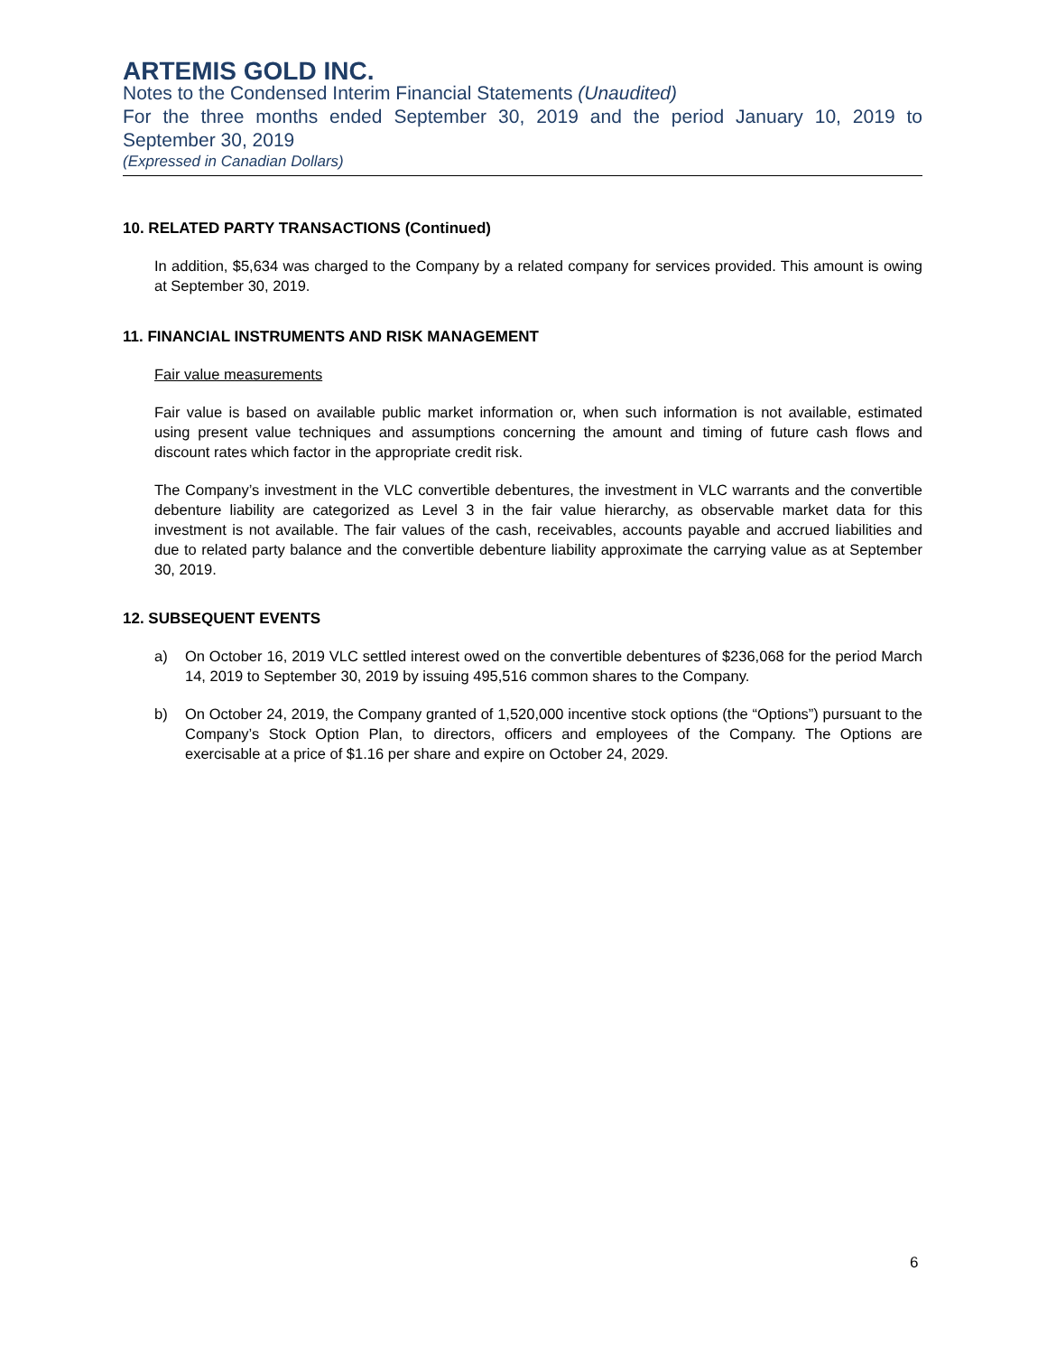ARTEMIS GOLD INC.
Notes to the Condensed Interim Financial Statements (Unaudited)
For the three months ended September 30, 2019 and the period January 10, 2019 to September 30, 2019
(Expressed in Canadian Dollars)
10. RELATED PARTY TRANSACTIONS (Continued)
In addition, $5,634 was charged to the Company by a related company for services provided. This amount is owing at September 30, 2019.
11. FINANCIAL INSTRUMENTS AND RISK MANAGEMENT
Fair value measurements
Fair value is based on available public market information or, when such information is not available, estimated using present value techniques and assumptions concerning the amount and timing of future cash flows and discount rates which factor in the appropriate credit risk.
The Company’s investment in the VLC convertible debentures, the investment in VLC warrants and the convertible debenture liability are categorized as Level 3 in the fair value hierarchy, as observable market data for this investment is not available. The fair values of the cash, receivables, accounts payable and accrued liabilities and due to related party balance and the convertible debenture liability approximate the carrying value as at September 30, 2019.
12. SUBSEQUENT EVENTS
a) On October 16, 2019 VLC settled interest owed on the convertible debentures of $236,068 for the period March 14, 2019 to September 30, 2019 by issuing 495,516 common shares to the Company.
b) On October 24, 2019, the Company granted of 1,520,000 incentive stock options (the “Options”) pursuant to the Company’s Stock Option Plan, to directors, officers and employees of the Company. The Options are exercisable at a price of $1.16 per share and expire on October 24, 2029.
6